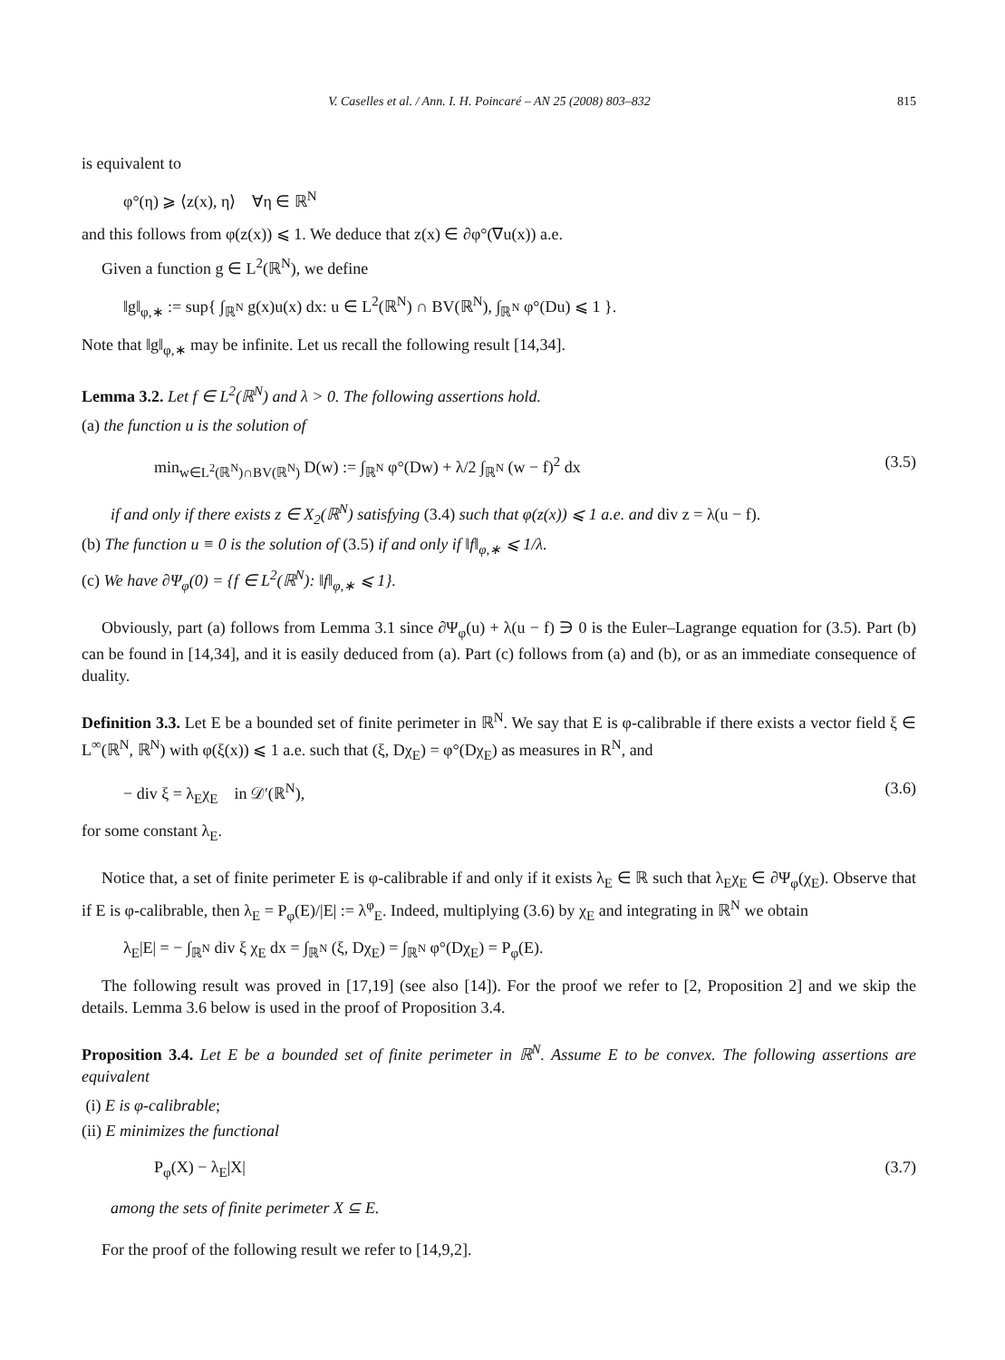V. Caselles et al. / Ann. I. H. Poincaré – AN 25 (2008) 803–832 815
is equivalent to
φ°(η) ⩾ ⟨z(x), η⟩ ∀η ∈ ℝ<sup>N</sup>
and this follows from φ(z(x)) ⩽ 1. We deduce that z(x) ∈ ∂φ°(∇u(x)) a.e.
Given a function g ∈ L<sup>2</sup>(ℝ<sup>N</sup>), we define
‖g‖<sub>φ,∗</sub> := sup{ ∫<sub>ℝ<sup>N</sup></sub> g(x)u(x) dx: u ∈ L<sup>2</sup>(ℝ<sup>N</sup>) ∩ BV(ℝ<sup>N</sup>), ∫<sub>ℝ<sup>N</sup></sub> φ°(Du) ⩽ 1 }.
Note that ‖g‖<sub>φ,∗</sub> may be infinite. Let us recall the following result [14,34].
Lemma 3.2. Let f ∈ L<sup>2</sup>(ℝ<sup>N</sup>) and λ > 0. The following assertions hold.
(a) the function u is the solution of
min<sub>w∈L<sup>2</sup>(ℝ<sup>N</sup>)∩BV(ℝ<sup>N</sup>)</sub> D(w) := ∫<sub>ℝ<sup>N</sup></sub> φ°(Dw) + λ/2 ∫<sub>ℝ<sup>N</sup></sub> (w − f)<sup>2</sup> dx (3.5)
if and only if there exists z ∈ X<sub>2</sub>(ℝ<sup>N</sup>) satisfying (3.4) such that φ(z(x)) ⩽ 1 a.e. and div z = λ(u − f).
(b) The function u ≡ 0 is the solution of (3.5) if and only if ‖f‖<sub>φ,∗</sub> ⩽ 1/λ.
(c) We have ∂Ψ<sub>φ</sub>(0) = {f ∈ L<sup>2</sup>(ℝ<sup>N</sup>): ‖f‖<sub>φ,∗</sub> ⩽ 1}.
Obviously, part (a) follows from Lemma 3.1 since ∂Ψ<sub>φ</sub>(u) + λ(u − f) ∋ 0 is the Euler–Lagrange equation for (3.5). Part (b) can be found in [14,34], and it is easily deduced from (a). Part (c) follows from (a) and (b), or as an immediate consequence of duality.
Definition 3.3. Let E be a bounded set of finite perimeter in ℝ<sup>N</sup>. We say that E is φ-calibrable if there exists a vector field ξ ∈ L<sup>∞</sup>(ℝ<sup>N</sup>, ℝ<sup>N</sup>) with φ(ξ(x)) ⩽ 1 a.e. such that (ξ, Dχ<sub>E</sub>) = φ°(Dχ<sub>E</sub>) as measures in R<sup>N</sup>, and
− div ξ = λ<sub>E</sub>χ<sub>E</sub> in 𝒟′(ℝ<sup>N</sup>), (3.6)
for some constant λ<sub>E</sub>.
Notice that, a set of finite perimeter E is φ-calibrable if and only if it exists λ<sub>E</sub> ∈ ℝ such that λ<sub>E</sub>χ<sub>E</sub> ∈ ∂Ψ<sub>φ</sub>(χ<sub>E</sub>). Observe that if E is φ-calibrable, then λ<sub>E</sub> = P<sub>φ</sub>(E)/|E| := λ<sup>φ</sup><sub>E</sub>. Indeed, multiplying (3.6) by χ<sub>E</sub> and integrating in ℝ<sup>N</sup> we obtain
λ<sub>E</sub>|E| = − ∫<sub>ℝ<sup>N</sup></sub> div ξ χ<sub>E</sub> dx = ∫<sub>ℝ<sup>N</sup></sub> (ξ, Dχ<sub>E</sub>) = ∫<sub>ℝ<sup>N</sup></sub> φ°(Dχ<sub>E</sub>) = P<sub>φ</sub>(E).
The following result was proved in [17,19] (see also [14]). For the proof we refer to [2, Proposition 2] and we skip the details. Lemma 3.6 below is used in the proof of Proposition 3.4.
Proposition 3.4. Let E be a bounded set of finite perimeter in ℝ<sup>N</sup>. Assume E to be convex. The following assertions are equivalent
(i) E is φ-calibrable;
(ii) E minimizes the functional
P<sub>φ</sub>(X) − λ<sub>E</sub>|X| (3.7)
among the sets of finite perimeter X ⊆ E.
For the proof of the following result we refer to [14,9,2].